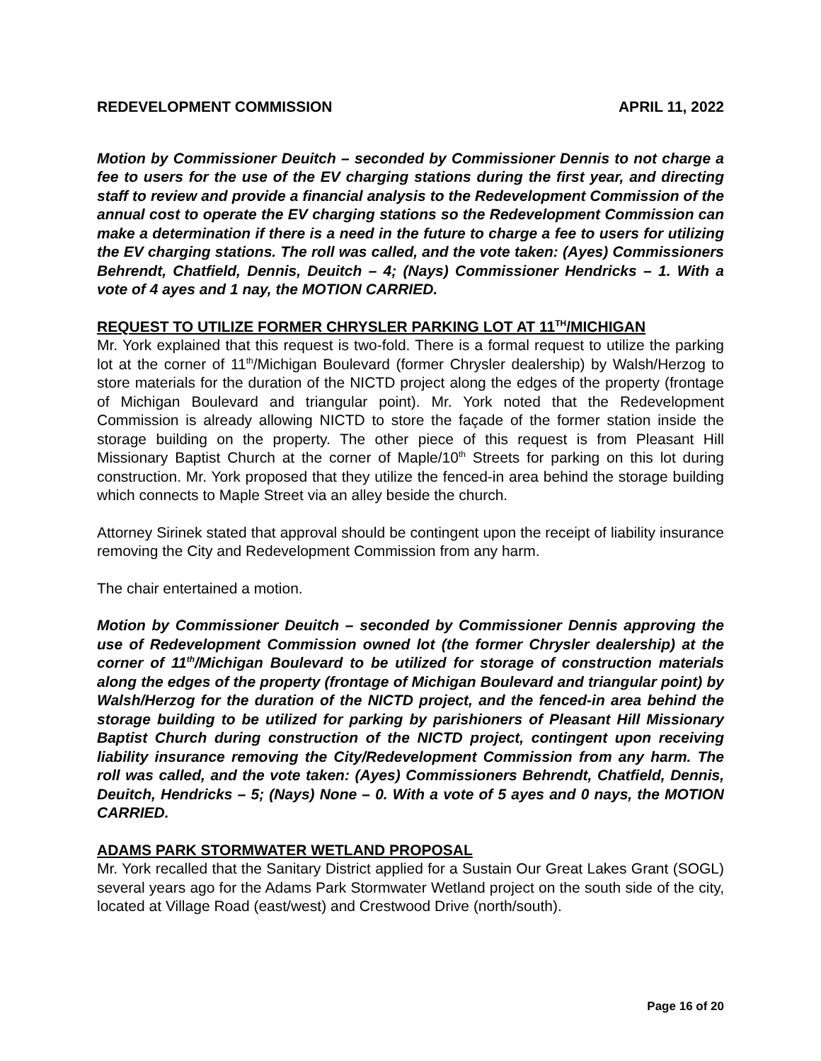REDEVELOPMENT COMMISSION APRIL 11, 2022
Motion by Commissioner Deuitch – seconded by Commissioner Dennis to not charge a fee to users for the use of the EV charging stations during the first year, and directing staff to review and provide a financial analysis to the Redevelopment Commission of the annual cost to operate the EV charging stations so the Redevelopment Commission can make a determination if there is a need in the future to charge a fee to users for utilizing the EV charging stations. The roll was called, and the vote taken: (Ayes) Commissioners Behrendt, Chatfield, Dennis, Deuitch – 4; (Nays) Commissioner Hendricks – 1. With a vote of 4 ayes and 1 nay, the MOTION CARRIED.
REQUEST TO UTILIZE FORMER CHRYSLER PARKING LOT AT 11<sup>TH</sup>/MICHIGAN
Mr. York explained that this request is two-fold. There is a formal request to utilize the parking lot at the corner of 11<sup>th</sup>/Michigan Boulevard (former Chrysler dealership) by Walsh/Herzog to store materials for the duration of the NICTD project along the edges of the property (frontage of Michigan Boulevard and triangular point). Mr. York noted that the Redevelopment Commission is already allowing NICTD to store the façade of the former station inside the storage building on the property. The other piece of this request is from Pleasant Hill Missionary Baptist Church at the corner of Maple/10<sup>th</sup> Streets for parking on this lot during construction. Mr. York proposed that they utilize the fenced-in area behind the storage building which connects to Maple Street via an alley beside the church.
Attorney Sirinek stated that approval should be contingent upon the receipt of liability insurance removing the City and Redevelopment Commission from any harm.
The chair entertained a motion.
Motion by Commissioner Deuitch – seconded by Commissioner Dennis approving the use of Redevelopment Commission owned lot (the former Chrysler dealership) at the corner of 11<sup>th</sup>/Michigan Boulevard to be utilized for storage of construction materials along the edges of the property (frontage of Michigan Boulevard and triangular point) by Walsh/Herzog for the duration of the NICTD project, and the fenced-in area behind the storage building to be utilized for parking by parishioners of Pleasant Hill Missionary Baptist Church during construction of the NICTD project, contingent upon receiving liability insurance removing the City/Redevelopment Commission from any harm. The roll was called, and the vote taken: (Ayes) Commissioners Behrendt, Chatfield, Dennis, Deuitch, Hendricks – 5; (Nays) None – 0. With a vote of 5 ayes and 0 nays, the MOTION CARRIED.
ADAMS PARK STORMWATER WETLAND PROPOSAL
Mr. York recalled that the Sanitary District applied for a Sustain Our Great Lakes Grant (SOGL) several years ago for the Adams Park Stormwater Wetland project on the south side of the city, located at Village Road (east/west) and Crestwood Drive (north/south).
Page 16 of 20